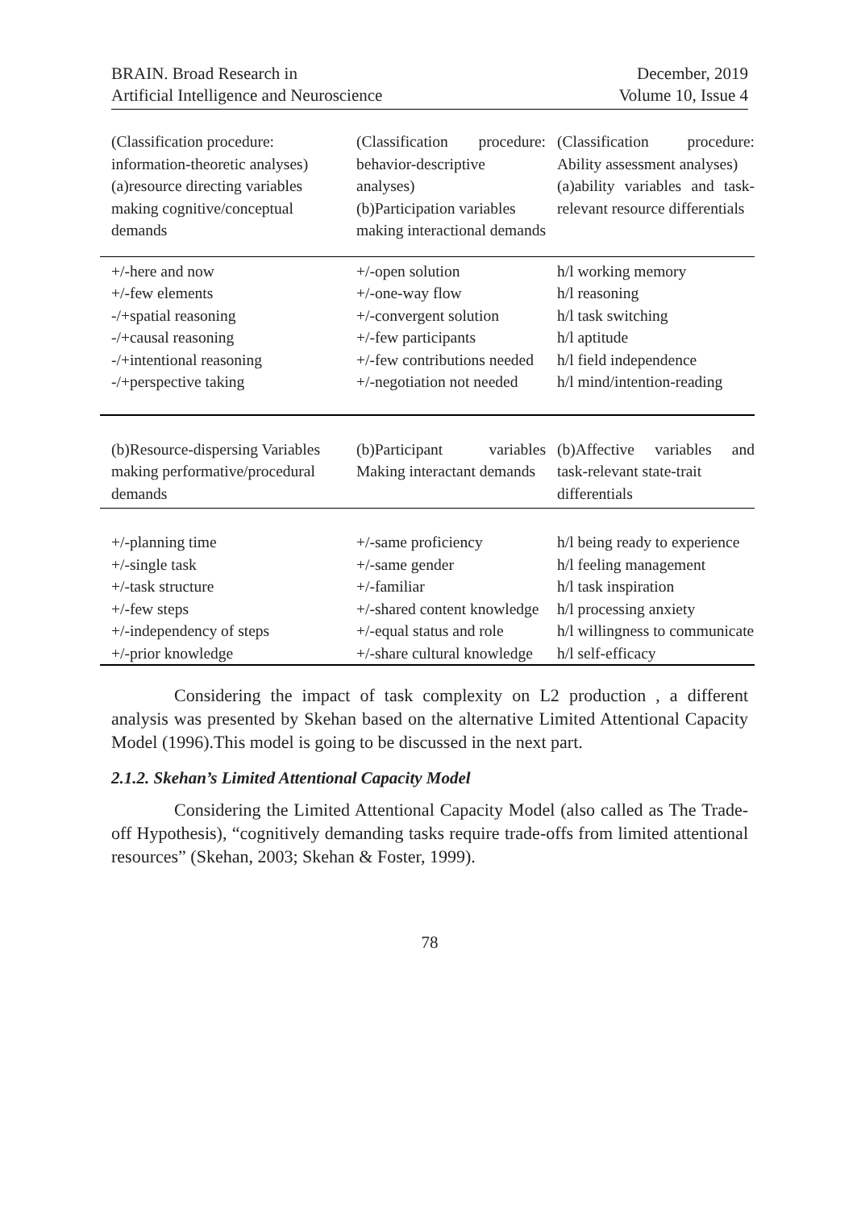BRAIN. Broad Research in
Artificial Intelligence and Neuroscience
December, 2019
Volume 10, Issue 4
| (Classification procedure: information-theoretic analyses) (a)resource directing variables making cognitive/conceptual demands | (Classification procedure: behavior-descriptive analyses) (b)Participation variables making interactional demands | (Classification procedure: Ability assessment analyses) (a)ability variables and task-relevant resource differentials |
| +/-here and now +/-few elements -/+spatial reasoning -/+causal reasoning -/+intentional reasoning -/+perspective taking | +/-open solution +/-one-way flow +/-convergent solution +/-few participants +/-few contributions needed +/-negotiation not needed | h/l working memory h/l reasoning h/l task switching h/l aptitude h/l field independence h/l mind/intention-reading |
| (b)Resource-dispersing Variables making performative/procedural demands | (b)Participant variables Making interactant demands | (b)Affective variables and task-relevant state-trait differentials |
| +/-planning time +/-single task +/-task structure +/-few steps +/-independency of steps +/-prior knowledge | +/-same proficiency +/-same gender +/-familiar +/-shared content knowledge +/-equal status and role +/-share cultural knowledge | h/l being ready to experience h/l feeling management h/l task inspiration h/l processing anxiety h/l willingness to communicate h/l self-efficacy |
Considering the impact of task complexity on L2 production , a different analysis was presented by Skehan based on the alternative Limited Attentional Capacity Model (1996).This model is going to be discussed in the next part.
2.1.2. Skehan’s Limited Attentional Capacity Model
Considering the Limited Attentional Capacity Model (also called as The Trade-off Hypothesis), “cognitively demanding tasks require trade-offs from limited attentional resources” (Skehan, 2003; Skehan & Foster, 1999).
78